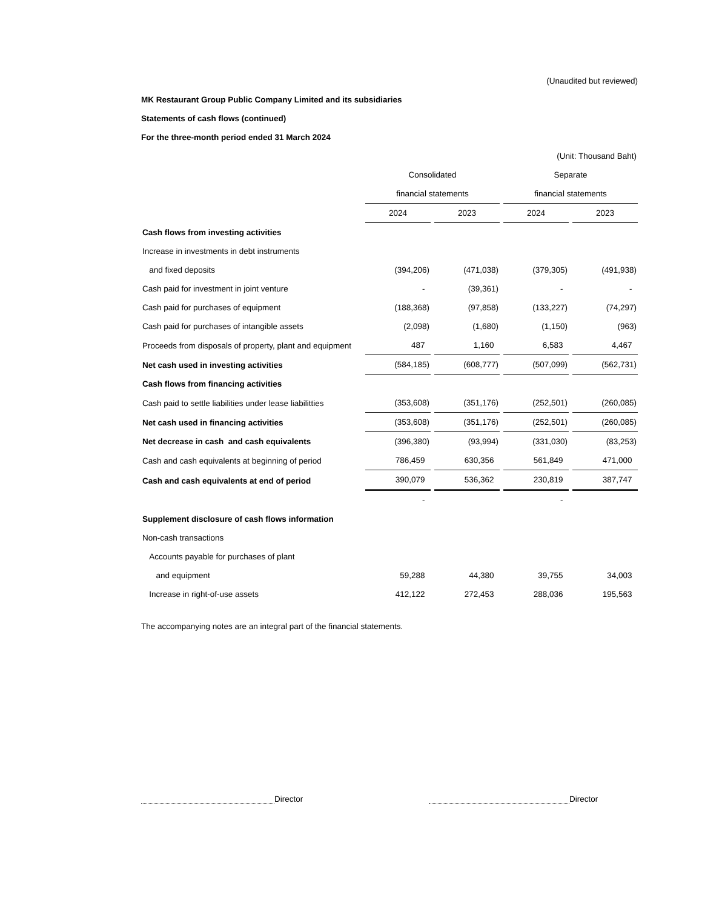(Unaudited but reviewed)
MK Restaurant Group Public Company Limited and its subsidiaries
Statements of cash flows (continued)
For the three-month period ended 31 March 2024
| (Unit: Thousand Baht) | | | | |
| | Consolidated | | Separate | |
| | financial statements | | financial statements | |
| | 2024 | 2023 | 2024 | 2023 |
| Cash flows from investing activities | | | | |
| Increase in investments in debt instruments | | | | |
| and fixed deposits | (394,206) | (471,038) | (379,305) | (491,938) |
| Cash paid for investment in joint venture | - | (39,361) | - | - |
| Cash paid for purchases of equipment | (188,368) | (97,858) | (133,227) | (74,297) |
| Cash paid for purchases of intangible assets | (2,098) | (1,680) | (1,150) | (963) |
| Proceeds from disposals of property, plant and equipment | 487 | 1,160 | 6,583 | 4,467 |
| Net cash used in investing activities | (584,185) | (608,777) | (507,099) | (562,731) |
| Cash flows from financing activities | | | | |
| Cash paid to settle liabilities under lease liabilitties | (353,608) | (351,176) | (252,501) | (260,085) |
| Net cash used in financing activities | (353,608) | (351,176) | (252,501) | (260,085) |
| Net decrease in cash and cash equivalents | (396,380) | (93,994) | (331,030) | (83,253) |
| Cash and cash equivalents at beginning of period | 786,459 | 630,356 | 561,849 | 471,000 |
| Cash and cash equivalents at end of period | 390,079 | 536,362 | 230,819 | 387,747 |
| | - | | - | |
| Supplement disclosure of cash flows information | | | | |
| Non-cash transactions | | | | |
| Accounts payable for purchases of plant | | | | |
| and equipment | 59,288 | 44,380 | 39,755 | 34,003 |
| Increase in right-of-use assets | 412,122 | 272,453 | 288,036 | 195,563 |
The accompanying notes are an integral part of the financial statements.
Director Director